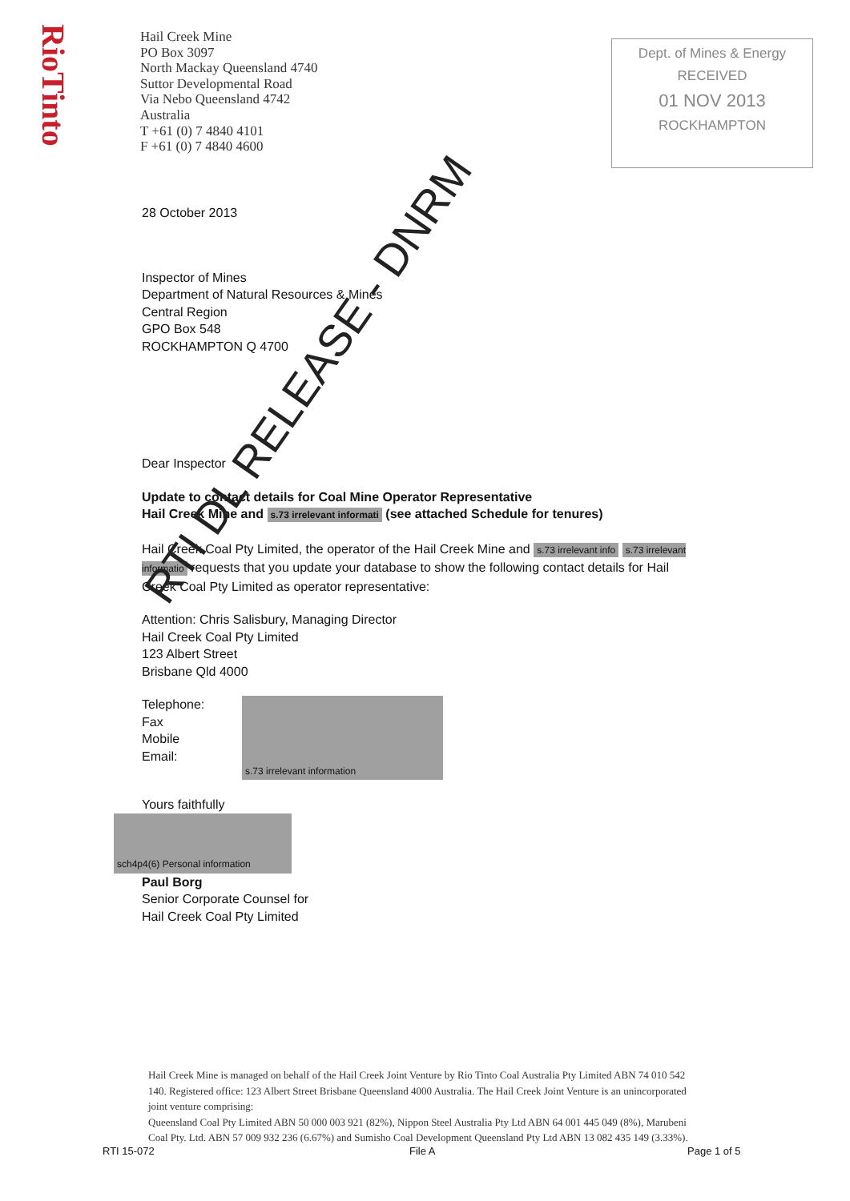RioTinto
Hail Creek Mine
PO Box 3097
North Mackay Queensland 4740
Suttor Developmental Road
Via Nebo Queensland 4742
Australia
T +61 (0) 7 4840 4101
F +61 (0) 7 4840 4600
Dept. of Mines & Energy
RECEIVED
01 NOV 2013
ROCKHAMPTON
28 October 2013
Inspector of Mines
Department of Natural Resources & Mines
Central Region
GPO Box 548
ROCKHAMPTON Q 4700
Dear Inspector
Update to contact details for Coal Mine Operator Representative
Hail Creek Mine and s.73 irrelevant informati (see attached Schedule for tenures)
Hail Creek Coal Pty Limited, the operator of the Hail Creek Mine and s.73 irrelevant info s.73 irrelevant informatio requests that you update your database to show the following contact details for Hail Creek Coal Pty Limited as operator representative:
Attention: Chris Salisbury, Managing Director
Hail Creek Coal Pty Limited
123 Albert Street
Brisbane Qld 4000
Telephone:
Fax
Mobile
Email:
s.73 irrelevant information
Yours faithfully
sch4p4(6) Personal information
Paul Borg
Senior Corporate Counsel for
Hail Creek Coal Pty Limited
RTI DL RELEASE - DNRM
Hail Creek Mine is managed on behalf of the Hail Creek Joint Venture by Rio Tinto Coal Australia Pty Limited ABN 74 010 542 140. Registered office: 123 Albert Street Brisbane Queensland 4000 Australia. The Hail Creek Joint Venture is an unincorporated joint venture comprising:
Queensland Coal Pty Limited ABN 50 000 003 921 (82%), Nippon Steel Australia Pty Ltd ABN 64 001 445 049 (8%), Marubeni Coal Pty. Ltd. ABN 57 009 932 236 (6.67%) and Sumisho Coal Development Queensland Pty Ltd ABN 13 082 435 149 (3.33%).
RTI 15-072 File A Page 1 of 5